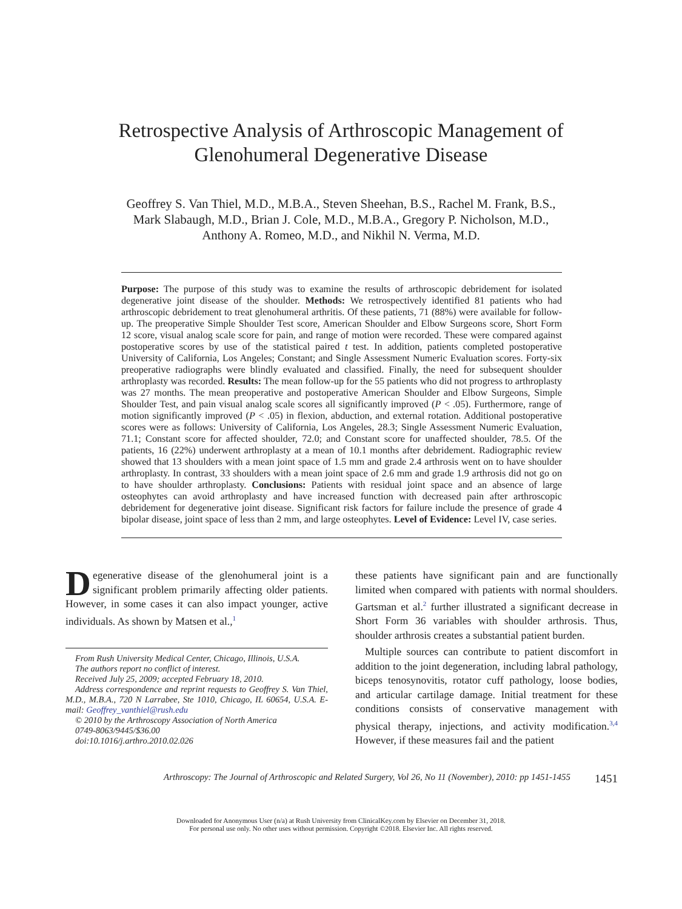Retrospective Analysis of Arthroscopic Management of
Glenohumeral Degenerative Disease
Geoffrey S. Van Thiel, M.D., M.B.A., Steven Sheehan, B.S., Rachel M. Frank, B.S.,
Mark Slabaugh, M.D., Brian J. Cole, M.D., M.B.A., Gregory P. Nicholson, M.D.,
Anthony A. Romeo, M.D., and Nikhil N. Verma, M.D.
Purpose: The purpose of this study was to examine the results of arthroscopic debridement for isolated degenerative joint disease of the shoulder. Methods: We retrospectively identified 81 patients who had arthroscopic debridement to treat glenohumeral arthritis. Of these patients, 71 (88%) were available for follow-up. The preoperative Simple Shoulder Test score, American Shoulder and Elbow Surgeons score, Short Form 12 score, visual analog scale score for pain, and range of motion were recorded. These were compared against postoperative scores by use of the statistical paired t test. In addition, patients completed postoperative University of California, Los Angeles; Constant; and Single Assessment Numeric Evaluation scores. Forty-six preoperative radiographs were blindly evaluated and classified. Finally, the need for subsequent shoulder arthroplasty was recorded. Results: The mean follow-up for the 55 patients who did not progress to arthroplasty was 27 months. The mean preoperative and postoperative American Shoulder and Elbow Surgeons, Simple Shoulder Test, and pain visual analog scale scores all significantly improved (P < .05). Furthermore, range of motion significantly improved (P < .05) in flexion, abduction, and external rotation. Additional postoperative scores were as follows: University of California, Los Angeles, 28.3; Single Assessment Numeric Evaluation, 71.1; Constant score for affected shoulder, 72.0; and Constant score for unaffected shoulder, 78.5. Of the patients, 16 (22%) underwent arthroplasty at a mean of 10.1 months after debridement. Radiographic review showed that 13 shoulders with a mean joint space of 1.5 mm and grade 2.4 arthrosis went on to have shoulder arthroplasty. In contrast, 33 shoulders with a mean joint space of 2.6 mm and grade 1.9 arthrosis did not go on to have shoulder arthroplasty. Conclusions: Patients with residual joint space and an absence of large osteophytes can avoid arthroplasty and have increased function with decreased pain after arthroscopic debridement for degenerative joint disease. Significant risk factors for failure include the presence of grade 4 bipolar disease, joint space of less than 2 mm, and large osteophytes. Level of Evidence: Level IV, case series.
Degenerative disease of the glenohumeral joint is a significant problem primarily affecting older patients. However, in some cases it can also impact younger, active individuals. As shown by Matsen et al.,<sup>1</sup>
From Rush University Medical Center, Chicago, Illinois, U.S.A.
The authors report no conflict of interest.
Received July 25, 2009; accepted February 18, 2010.
Address correspondence and reprint requests to Geoffrey S. Van Thiel, M.D., M.B.A., 720 N Larrabee, Ste 1010, Chicago, IL 60654, U.S.A. E-mail: Geoffrey_vanthiel@rush.edu
© 2010 by the Arthroscopy Association of North America
0749-8063/9445/$36.00
doi:10.1016/j.arthro.2010.02.026
these patients have significant pain and are functionally limited when compared with patients with normal shoulders. Gartsman et al.<sup>2</sup> further illustrated a significant decrease in Short Form 36 variables with shoulder arthrosis. Thus, shoulder arthrosis creates a substantial patient burden.
Multiple sources can contribute to patient discomfort in addition to the joint degeneration, including labral pathology, biceps tenosynovitis, rotator cuff pathology, loose bodies, and articular cartilage damage. Initial treatment for these conditions consists of conservative management with physical therapy, injections, and activity modification.<sup>3,4</sup> However, if these measures fail and the patient
Arthroscopy: The Journal of Arthroscopic and Related Surgery, Vol 26, No 11 (November), 2010: pp 1451-1455 1451
Downloaded for Anonymous User (n/a) at Rush University from ClinicalKey.com by Elsevier on December 31, 2018.
For personal use only. No other uses without permission. Copyright ©2018. Elsevier Inc. All rights reserved.